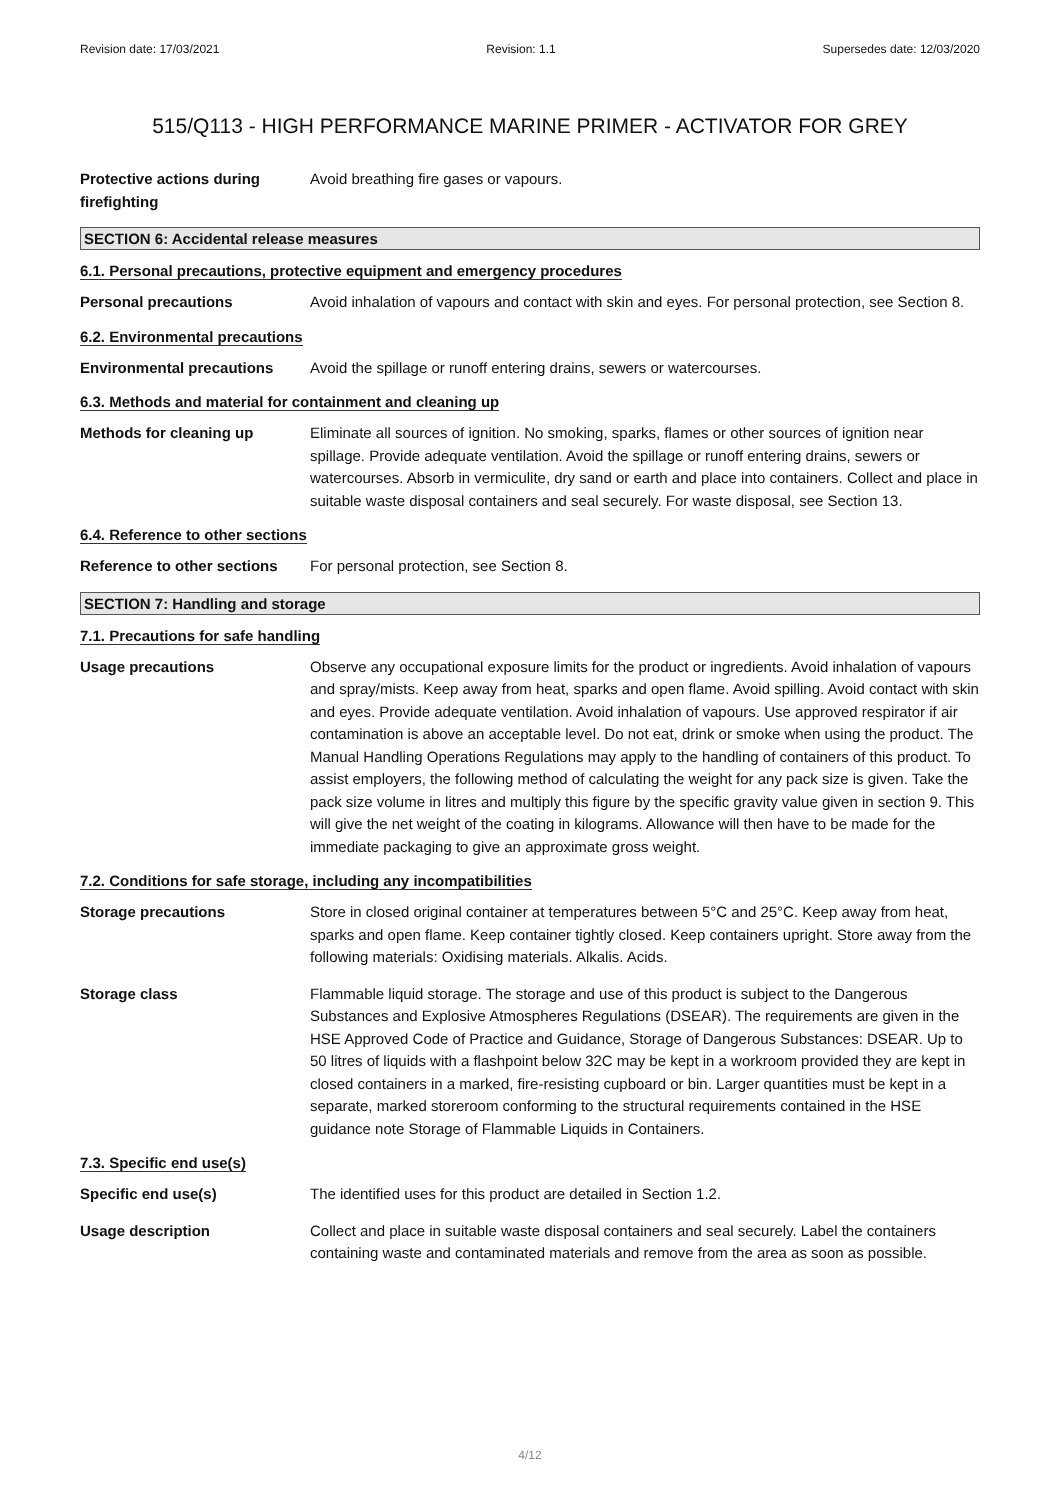Revision date: 17/03/2021 Revision: 1.1 Supersedes date: 12/03/2020
515/Q113 - HIGH PERFORMANCE MARINE PRIMER - ACTIVATOR FOR GREY
Protective actions during firefighting
Avoid breathing fire gases or vapours.
SECTION 6: Accidental release measures
6.1. Personal precautions, protective equipment and emergency procedures
Personal precautions Avoid inhalation of vapours and contact with skin and eyes. For personal protection, see Section 8.
6.2. Environmental precautions
Environmental precautions Avoid the spillage or runoff entering drains, sewers or watercourses.
6.3. Methods and material for containment and cleaning up
Methods for cleaning up Eliminate all sources of ignition. No smoking, sparks, flames or other sources of ignition near spillage. Provide adequate ventilation. Avoid the spillage or runoff entering drains, sewers or watercourses. Absorb in vermiculite, dry sand or earth and place into containers. Collect and place in suitable waste disposal containers and seal securely. For waste disposal, see Section 13.
6.4. Reference to other sections
Reference to other sections
For personal protection, see Section 8.
SECTION 7: Handling and storage
7.1. Precautions for safe handling
Usage precautions Observe any occupational exposure limits for the product or ingredients. Avoid inhalation of vapours and spray/mists. Keep away from heat, sparks and open flame. Avoid spilling. Avoid contact with skin and eyes. Provide adequate ventilation. Avoid inhalation of vapours. Use approved respirator if air contamination is above an acceptable level. Do not eat, drink or smoke when using the product. The Manual Handling Operations Regulations may apply to the handling of containers of this product. To assist employers, the following method of calculating the weight for any pack size is given. Take the pack size volume in litres and multiply this figure by the specific gravity value given in section 9. This will give the net weight of the coating in kilograms. Allowance will then have to be made for the immediate packaging to give an approximate gross weight.
7.2. Conditions for safe storage, including any incompatibilities
Storage precautions Store in closed original container at temperatures between 5°C and 25°C. Keep away from heat, sparks and open flame. Keep container tightly closed. Keep containers upright. Store away from the following materials: Oxidising materials. Alkalis. Acids.
Storage class Flammable liquid storage. The storage and use of this product is subject to the Dangerous Substances and Explosive Atmospheres Regulations (DSEAR). The requirements are given in the HSE Approved Code of Practice and Guidance, Storage of Dangerous Substances: DSEAR. Up to 50 litres of liquids with a flashpoint below 32C may be kept in a workroom provided they are kept in closed containers in a marked, fire-resisting cupboard or bin. Larger quantities must be kept in a separate, marked storeroom conforming to the structural requirements contained in the HSE guidance note Storage of Flammable Liquids in Containers.
7.3. Specific end use(s)
Specific end use(s) The identified uses for this product are detailed in Section 1.2.
Usage description Collect and place in suitable waste disposal containers and seal securely. Label the containers containing waste and contaminated materials and remove from the area as soon as possible.
4/12